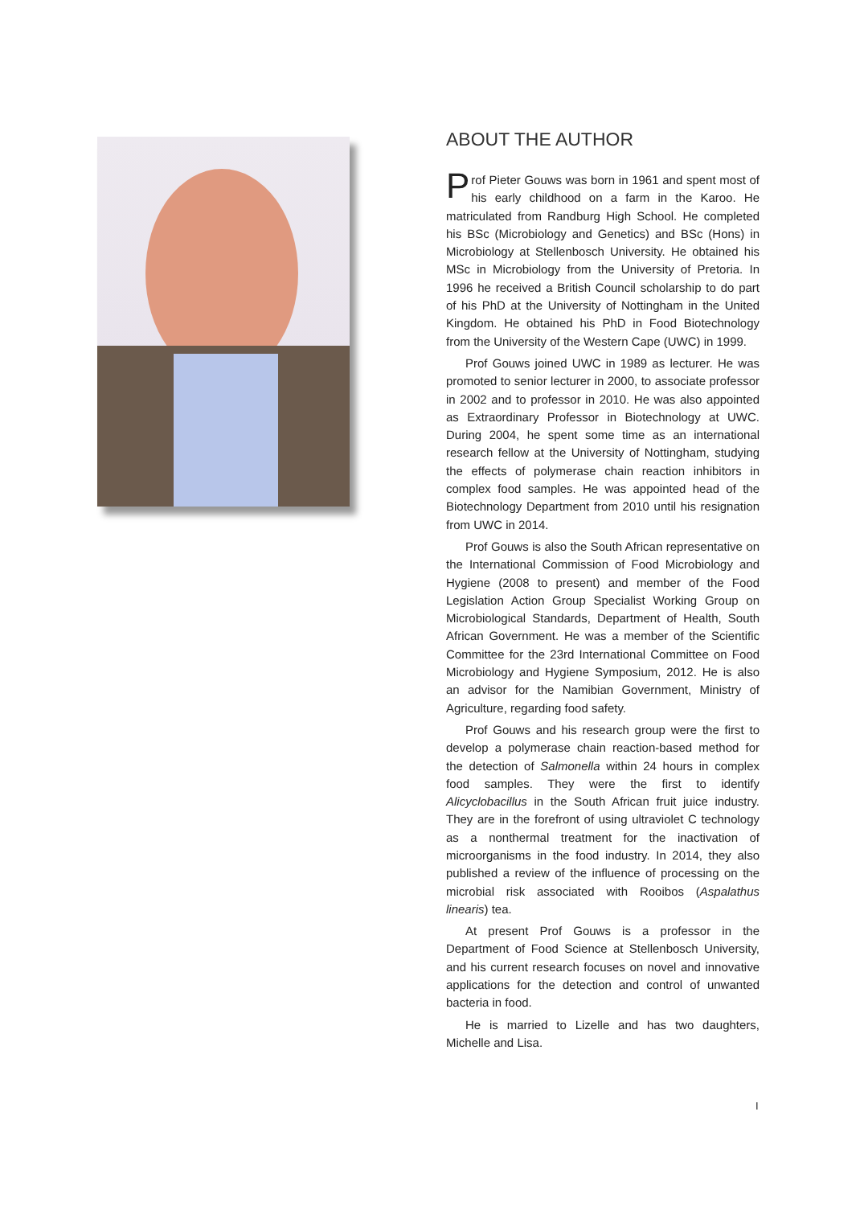ABOUT THE AUTHOR
Prof Pieter Gouws was born in 1961 and spent most of his early childhood on a farm in the Karoo. He matriculated from Randburg High School. He completed his BSc (Microbiology and Genetics) and BSc (Hons) in Microbiology at Stellenbosch University. He obtained his MSc in Microbiology from the University of Pretoria. In 1996 he received a British Council scholarship to do part of his PhD at the University of Nottingham in the United Kingdom. He obtained his PhD in Food Biotechnology from the University of the Western Cape (UWC) in 1999.
Prof Gouws joined UWC in 1989 as lecturer. He was promoted to senior lecturer in 2000, to associate professor in 2002 and to professor in 2010. He was also appointed as Extraordinary Professor in Biotechnology at UWC. During 2004, he spent some time as an international research fellow at the University of Nottingham, studying the effects of polymerase chain reaction inhibitors in complex food samples. He was appointed head of the Biotechnology Department from 2010 until his resignation from UWC in 2014.
Prof Gouws is also the South African representative on the International Commission of Food Microbiology and Hygiene (2008 to present) and member of the Food Legislation Action Group Specialist Working Group on Microbiological Standards, Department of Health, South African Government. He was a member of the Scientific Committee for the 23rd International Committee on Food Microbiology and Hygiene Symposium, 2012. He is also an advisor for the Namibian Government, Ministry of Agriculture, regarding food safety.
Prof Gouws and his research group were the first to develop a polymerase chain reaction-based method for the detection of Salmonella within 24 hours in complex food samples. They were the first to identify Alicyclobacillus in the South African fruit juice industry. They are in the forefront of using ultraviolet C technology as a nonthermal treatment for the inactivation of microorganisms in the food industry. In 2014, they also published a review of the influence of processing on the microbial risk associated with Rooibos (Aspalathus linearis) tea.
At present Prof Gouws is a professor in the Department of Food Science at Stellenbosch University, and his current research focuses on novel and innovative applications for the detection and control of unwanted bacteria in food.
He is married to Lizelle and has two daughters, Michelle and Lisa.
I